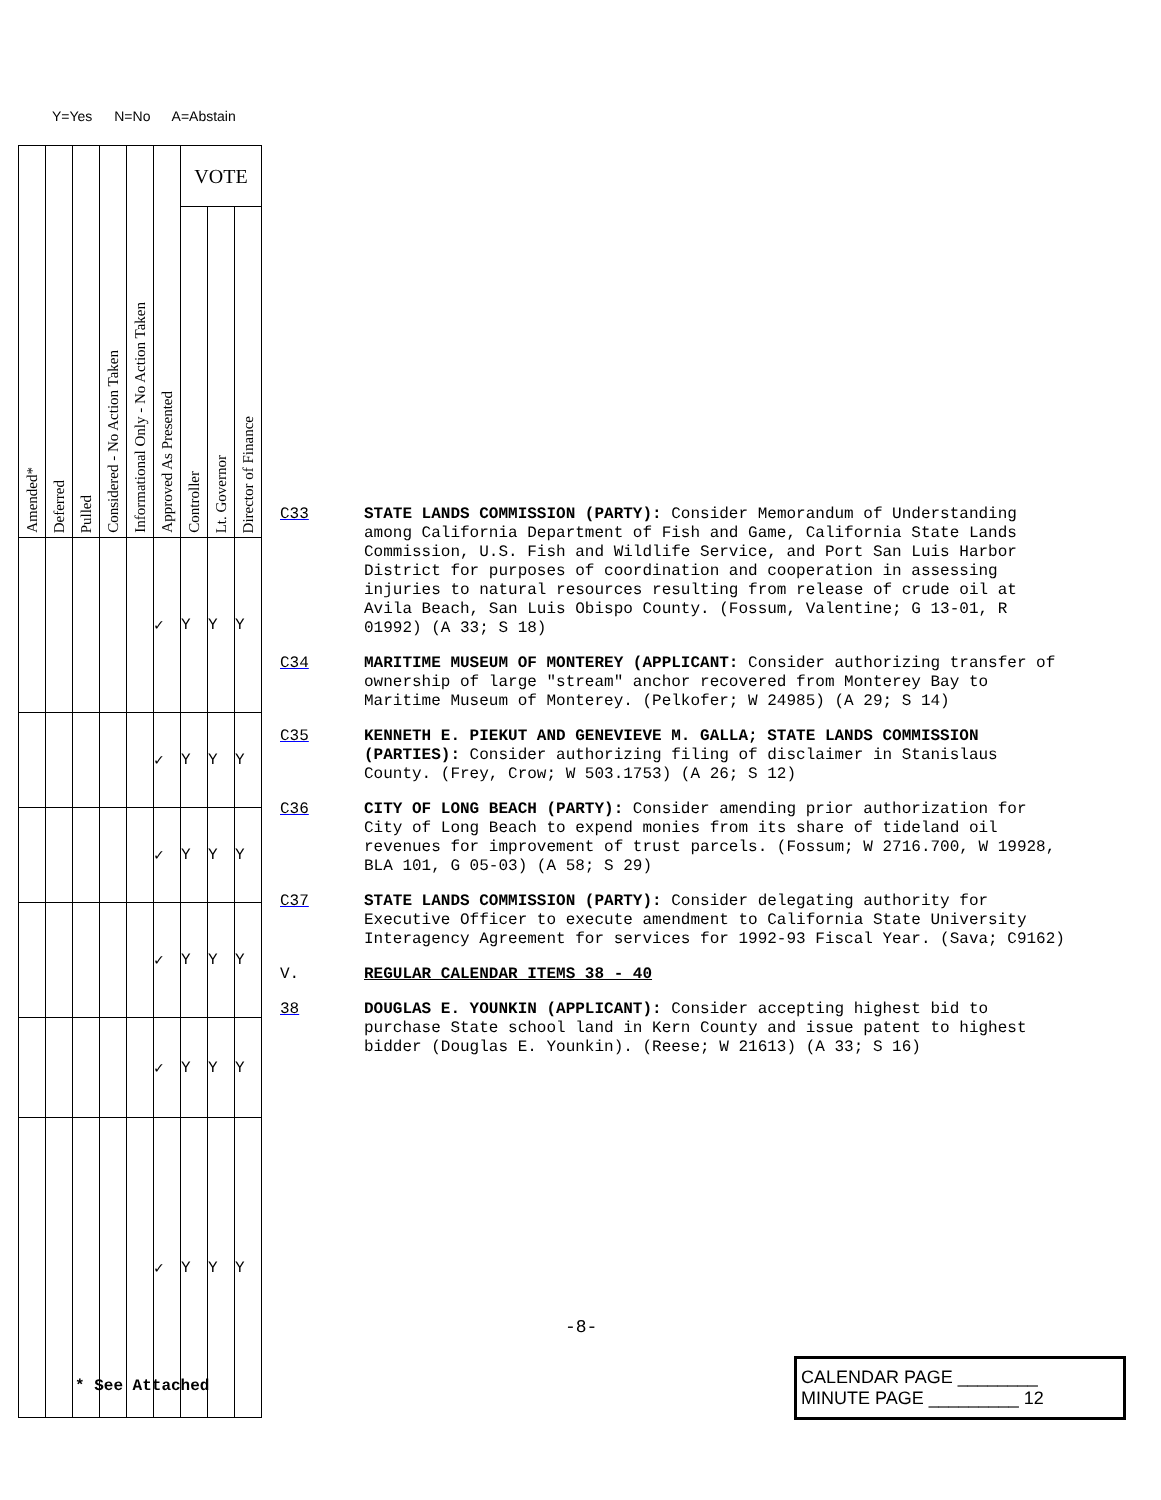Y=Yes N=No A=Abstain
| Amended* | Deferred | Pulled | Considered - No Action Taken | Informational Only - No Action Taken | Approved As Presented | VOTE | | |
| --- | --- | --- | --- | --- | --- | --- | --- | --- |
| | | | | | | Controller | Lt. Governor | Director of Finance |
| | | | | | ✓ | Y | Y | Y |
| | | | | | ✓ | Y | Y | Y |
| | | | | | ✓ | Y | Y | Y |
| | | | | | ✓ | Y | Y | Y |
| | | | | | ✓ | Y | Y | Y |
| | | | | | ✓ | Y | Y | Y |
C33
STATE LANDS COMMISSION (PARTY): Consider Memorandum of Understanding among California Department of Fish and Game, California State Lands Commission, U.S. Fish and Wildlife Service, and Port San Luis Harbor District for purposes of coordination and cooperation in assessing injuries to natural resources resulting from release of crude oil at Avila Beach, San Luis Obispo County. (Fossum, Valentine; G 13-01, R 01992) (A 33; S 18)
C34
MARITIME MUSEUM OF MONTEREY (APPLICANT: Consider authorizing transfer of ownership of large "stream" anchor recovered from Monterey Bay to Maritime Museum of Monterey. (Pelkofer; W 24985) (A 29; S 14)
C35
KENNETH E. PIEKUT AND GENEVIEVE M. GALLA; STATE LANDS COMMISSION (PARTIES): Consider authorizing filing of disclaimer in Stanislaus County. (Frey, Crow; W 503.1753) (A 26; S 12)
C36
CITY OF LONG BEACH (PARTY): Consider amending prior authorization for City of Long Beach to expend monies from its share of tideland oil revenues for improvement of trust parcels. (Fossum; W 2716.700, W 19928, BLA 101, G 05-03) (A 58; S 29)
C37
STATE LANDS COMMISSION (PARTY): Consider delegating authority for Executive Officer to execute amendment to California State University Interagency Agreement for services for 1992-93 Fiscal Year. (Sava; C9162)
V.
REGULAR CALENDAR ITEMS 38 - 40
38
DOUGLAS E. YOUNKIN (APPLICANT): Consider accepting highest bid to purchase State school land in Kern County and issue patent to highest bidder (Douglas E. Younkin). (Reese; W 21613) (A 33; S 16)
-8-
* See Attached
CALENDAR PAGE ________
MINUTE PAGE _________ 12